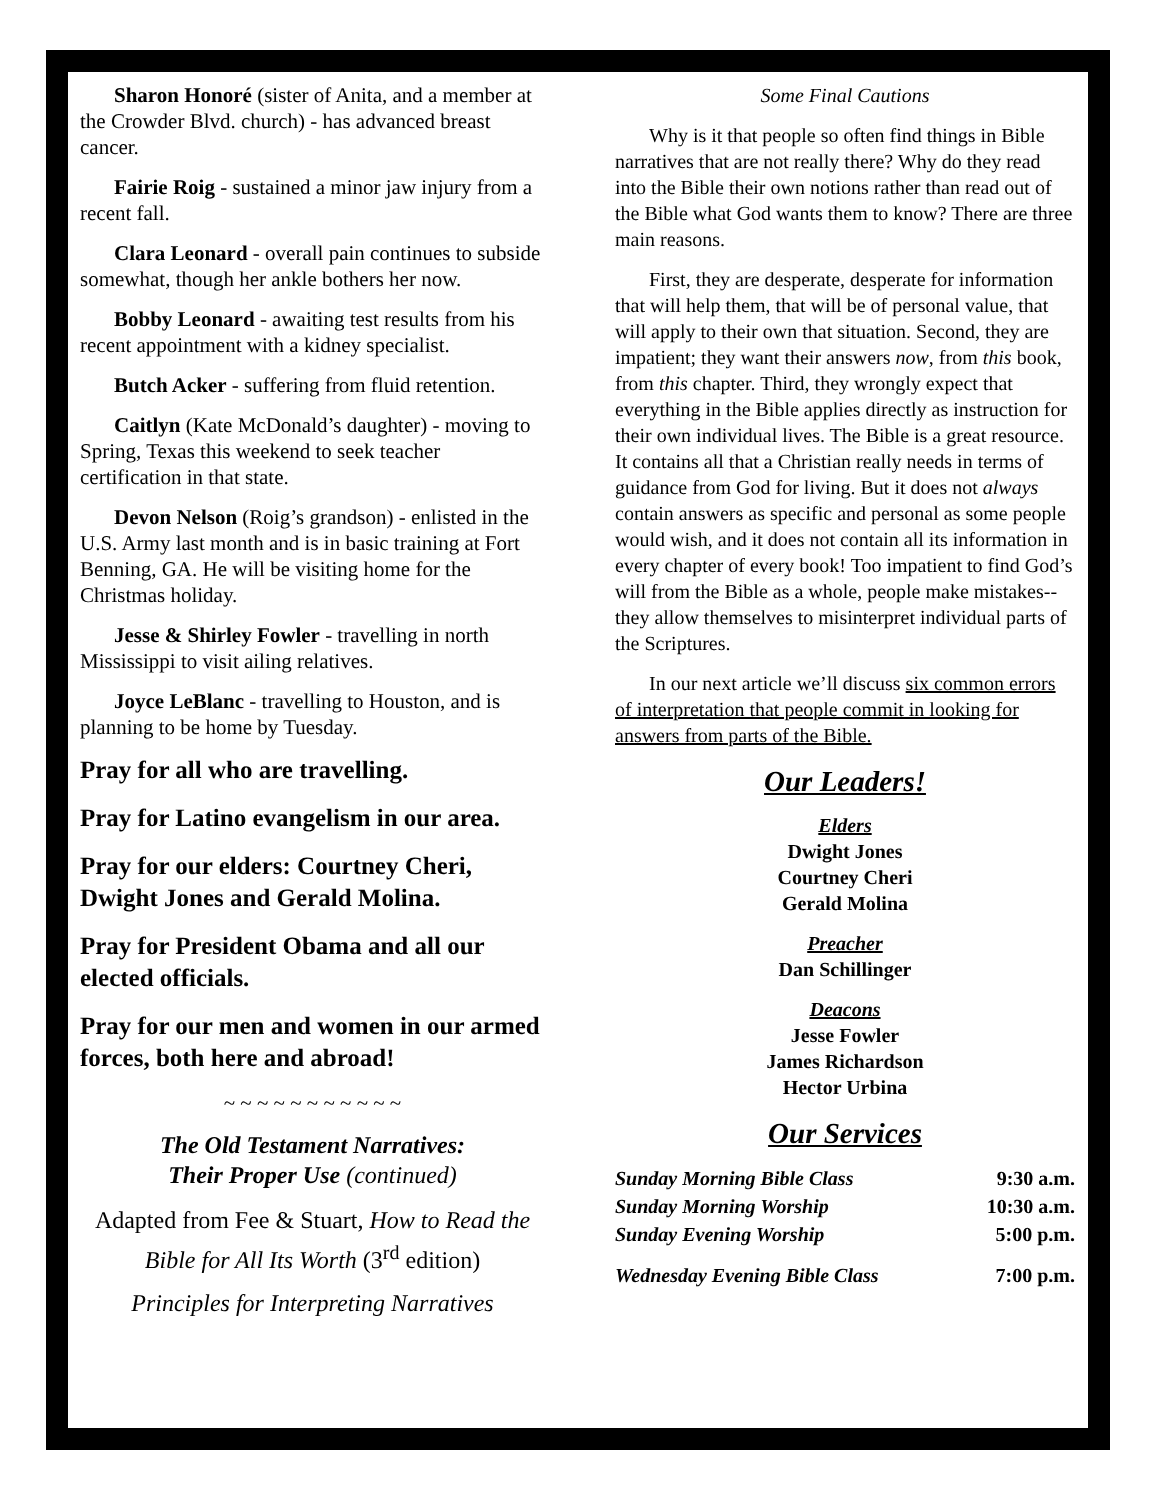Sharon Honoré (sister of Anita, and a member at the Crowder Blvd. church) - has advanced breast cancer.
Fairie Roig - sustained a minor jaw injury from a recent fall.
Clara Leonard - overall pain continues to subside somewhat, though her ankle bothers her now.
Bobby Leonard - awaiting test results from his recent appointment with a kidney specialist.
Butch Acker - suffering from fluid retention.
Caitlyn (Kate McDonald’s daughter) - moving to Spring, Texas this weekend to seek teacher certification in that state.
Devon Nelson (Roig’s grandson) - enlisted in the U.S. Army last month and is in basic training at Fort Benning, GA. He will be visiting home for the Christmas holiday.
Jesse & Shirley Fowler - travelling in north Mississippi to visit ailing relatives.
Joyce LeBlanc - travelling to Houston, and is planning to be home by Tuesday.
Pray for all who are travelling.
Pray for Latino evangelism in our area.
Pray for our elders: Courtney Cheri, Dwight Jones and Gerald Molina.
Pray for President Obama and all our elected officials.
Pray for our men and women in our armed forces, both here and abroad!
~ ~ ~ ~ ~ ~ ~ ~ ~ ~ ~
The Old Testament Narratives:
Their Proper Use (continued)
Adapted from Fee & Stuart, How to Read the Bible for All Its Worth (3<sup>rd</sup> edition)
Principles for Interpreting Narratives
Some Final Cautions
Why is it that people so often find things in Bible narratives that are not really there? Why do they read into the Bible their own notions rather than read out of the Bible what God wants them to know? There are three main reasons.
First, they are desperate, desperate for information that will help them, that will be of personal value, that will apply to their own that situation. Second, they are impatient; they want their answers now, from this book, from this chapter. Third, they wrongly expect that everything in the Bible applies directly as instruction for their own individual lives. The Bible is a great resource. It contains all that a Christian really needs in terms of guidance from God for living. But it does not always contain answers as specific and personal as some people would wish, and it does not contain all its information in every chapter of every book! Too impatient to find God’s will from the Bible as a whole, people make mistakes--they allow themselves to misinterpret individual parts of the Scriptures.
In our next article we’ll discuss six common errors of interpretation that people commit in looking for answers from parts of the Bible.
Our Leaders!
Elders
Dwight Jones
Courtney Cheri
Gerald Molina
Preacher
Dan Schillinger
Deacons
Jesse Fowler
James Richardson
Hector Urbina
Our Services
| Sunday Morning Bible Class | 9:30 a.m. |
| Sunday Morning Worship | 10:30 a.m. |
| Sunday Evening Worship | 5:00 p.m. |
| Wednesday Evening Bible Class | 7:00 p.m. |